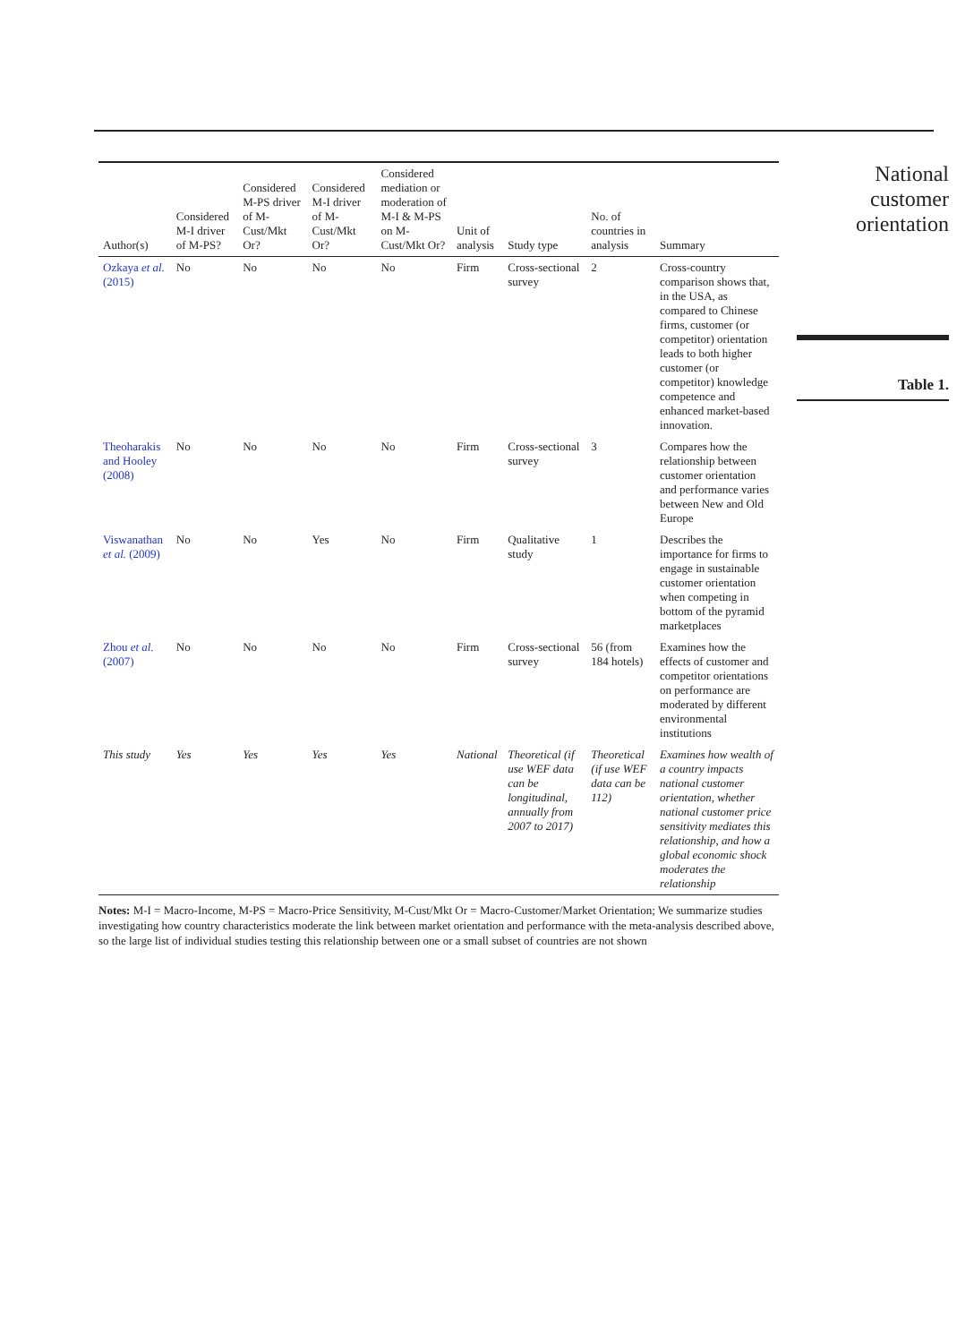| Author(s) | Considered M-I driver of M-PS? | Considered M-PS driver of M-Cust/Mkt Or? | Considered M-I driver of M-Cust/Mkt Or? | Considered mediation or moderation of M-I & M-PS on M-Cust/Mkt Or? | Unit of analysis | Study type | No. of countries in analysis | Summary |
| --- | --- | --- | --- | --- | --- | --- | --- | --- |
| Ozkaya et al. (2015) | No | No | No | No | Firm | Cross-sectional survey | 2 | Cross-country comparison shows that, in the USA, as compared to Chinese firms, customer (or competitor) orientation leads to both higher customer (or competitor) knowledge competence and enhanced market-based innovation. |
| Theoharakis and Hooley (2008) | No | No | No | No | Firm | Cross-sectional survey | 3 | Compares how the relationship between customer orientation and performance varies between New and Old Europe |
| Viswanathan et al. (2009) | No | No | Yes | No | Firm | Qualitative study | 1 | Describes the importance for firms to engage in sustainable customer orientation when competing in bottom of the pyramid marketplaces |
| Zhou et al. (2007) | No | No | No | No | Firm | Cross-sectional survey | 56 (from 184 hotels) | Examines how the effects of customer and competitor orientations on performance are moderated by different environmental institutions |
| This study | Yes | Yes | Yes | Yes | National | Theoretical (if use WEF data can be longitudinal, annually from 2007 to 2017) | Theoretical (if use WEF data can be 112) | Examines how wealth of a country impacts national customer orientation, whether national customer price sensitivity mediates this relationship, and how a global economic shock moderates the relationship |
Notes: M-I = Macro-Income, M-PS = Macro-Price Sensitivity, M-Cust/Mkt Or = Macro-Customer/Market Orientation; We summarize studies investigating how country characteristics moderate the link between market orientation and performance with the meta-analysis described above, so the large list of individual studies testing this relationship between one or a small subset of countries are not shown
National
customer
orientation
Table 1.